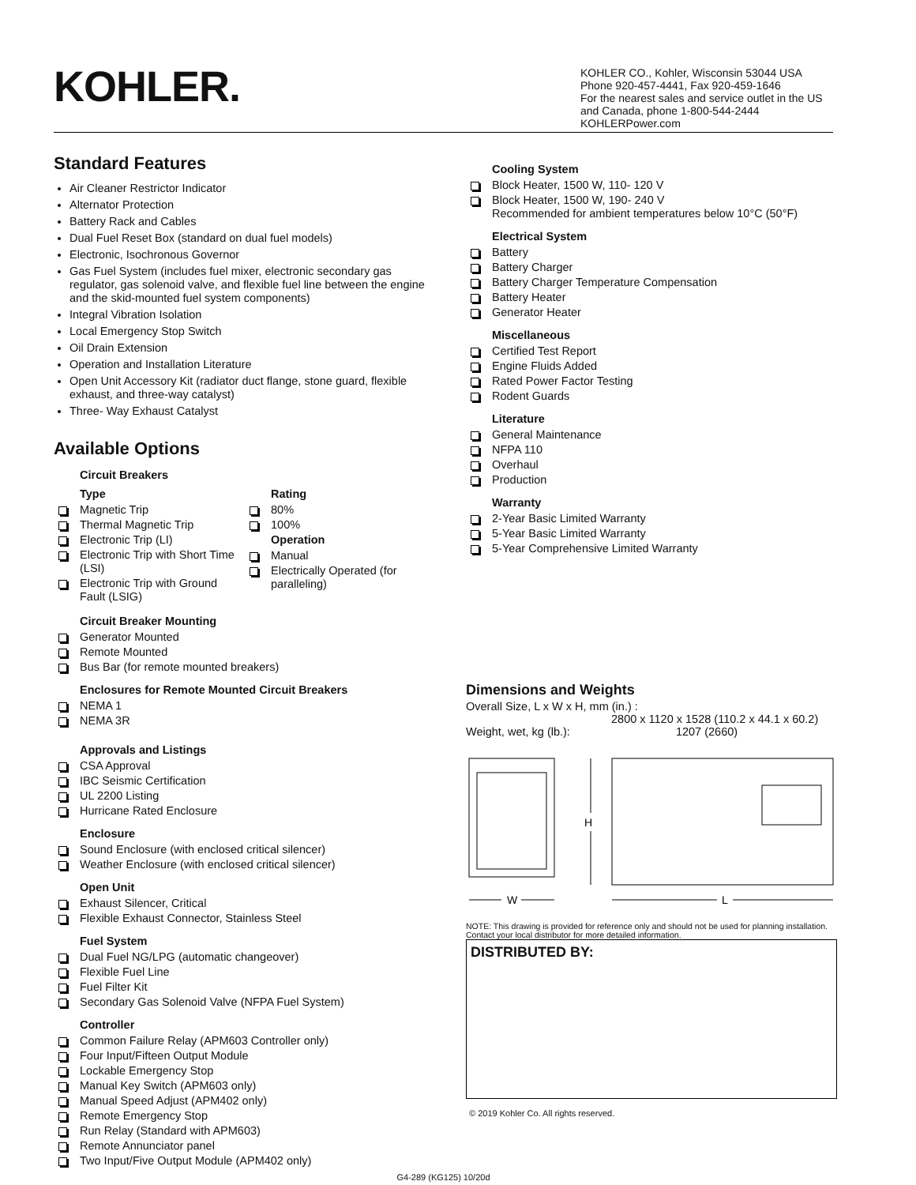KOHLER.
KOHLER CO., Kohler, Wisconsin 53044 USA
Phone 920-457-4441, Fax 920-459-1646
For the nearest sales and service outlet in the US and Canada, phone 1-800-544-2444
KOHLERPower.com
Standard Features
Air Cleaner Restrictor Indicator
Alternator Protection
Battery Rack and Cables
Dual Fuel Reset Box (standard on dual fuel models)
Electronic, Isochronous Governor
Gas Fuel System (includes fuel mixer, electronic secondary gas regulator, gas solenoid valve, and flexible fuel line between the engine and the skid-mounted fuel system components)
Integral Vibration Isolation
Local Emergency Stop Switch
Oil Drain Extension
Operation and Installation Literature
Open Unit Accessory Kit (radiator duct flange, stone guard, flexible exhaust, and three-way catalyst)
Three- Way Exhaust Catalyst
Available Options
Circuit Breakers
Type
Magnetic Trip
Thermal Magnetic Trip
Electronic Trip (LI)
Electronic Trip with Short Time (LSI)
Electronic Trip with Ground Fault (LSIG)
Rating
80%
100%
Operation
Manual
Electrically Operated (for paralleling)
Circuit Breaker Mounting
Generator Mounted
Remote Mounted
Bus Bar (for remote mounted breakers)
Enclosures for Remote Mounted Circuit Breakers
NEMA 1
NEMA 3R
Approvals and Listings
CSA Approval
IBC Seismic Certification
UL 2200 Listing
Hurricane Rated Enclosure
Enclosure
Sound Enclosure (with enclosed critical silencer)
Weather Enclosure (with enclosed critical silencer)
Open Unit
Exhaust Silencer, Critical
Flexible Exhaust Connector, Stainless Steel
Fuel System
Dual Fuel NG/LPG (automatic changeover)
Flexible Fuel Line
Fuel Filter Kit
Secondary Gas Solenoid Valve (NFPA Fuel System)
Controller
Common Failure Relay (APM603 Controller only)
Four Input/Fifteen Output Module
Lockable Emergency Stop
Manual Key Switch (APM603 only)
Manual Speed Adjust (APM402 only)
Remote Emergency Stop
Run Relay (Standard with APM603)
Remote Annunciator panel
Two Input/Five Output Module (APM402 only)
Cooling System
Block Heater, 1500 W, 110- 120 V
Block Heater, 1500 W, 190- 240 V
Recommended for ambient temperatures below 10°C (50°F)
Electrical System
Battery
Battery Charger
Battery Charger Temperature Compensation
Battery Heater
Generator Heater
Miscellaneous
Certified Test Report
Engine Fluids Added
Rated Power Factor Testing
Rodent Guards
Literature
General Maintenance
NFPA 110
Overhaul
Production
Warranty
2-Year Basic Limited Warranty
5-Year Basic Limited Warranty
5-Year Comprehensive Limited Warranty
Dimensions and Weights
Overall Size, L x W x H, mm (in.) :
2800 x 1120 x 1528 (110.2 x 44.1 x 60.2)
Weight, wet, kg (lb.): 1207 (2660)
H
W
L
NOTE: This drawing is provided for reference only and should not be used for planning installation. Contact your local distributor for more detailed information.
DISTRIBUTED BY:
© 2019 Kohler Co. All rights reserved.
G4-289 (KG125) 10/20d